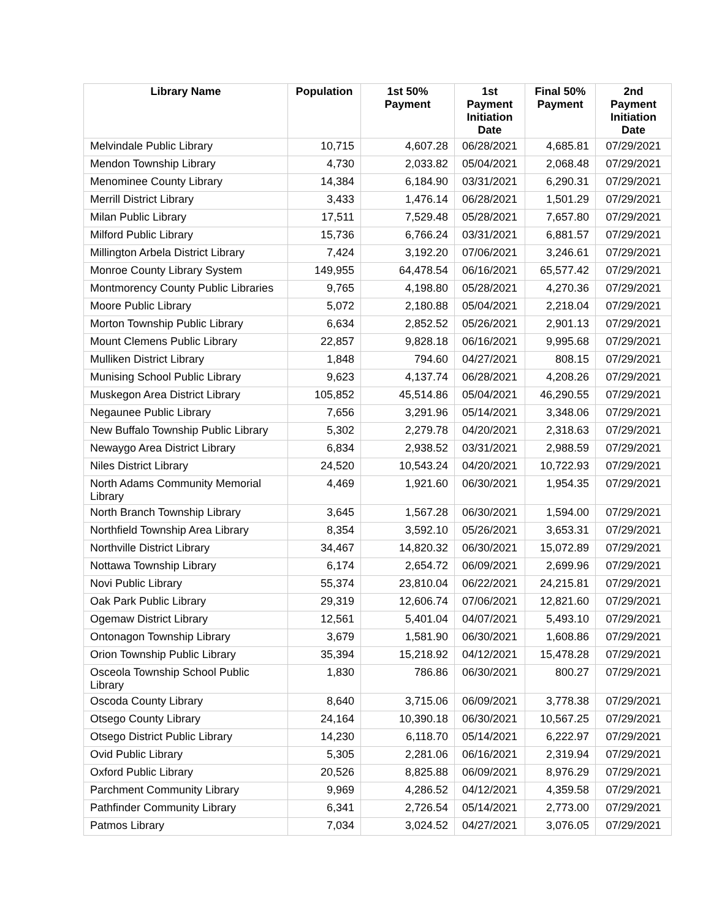| Library Name | Population | 1st 50% Payment | 1st Payment Initiation Date | Final 50% Payment | 2nd Payment Initiation Date |
| --- | --- | --- | --- | --- | --- |
| Melvindale Public Library | 10,715 | 4,607.28 | 06/28/2021 | 4,685.81 | 07/29/2021 |
| Mendon Township Library | 4,730 | 2,033.82 | 05/04/2021 | 2,068.48 | 07/29/2021 |
| Menominee County Library | 14,384 | 6,184.90 | 03/31/2021 | 6,290.31 | 07/29/2021 |
| Merrill District Library | 3,433 | 1,476.14 | 06/28/2021 | 1,501.29 | 07/29/2021 |
| Milan Public Library | 17,511 | 7,529.48 | 05/28/2021 | 7,657.80 | 07/29/2021 |
| Milford Public Library | 15,736 | 6,766.24 | 03/31/2021 | 6,881.57 | 07/29/2021 |
| Millington Arbela District Library | 7,424 | 3,192.20 | 07/06/2021 | 3,246.61 | 07/29/2021 |
| Monroe County Library System | 149,955 | 64,478.54 | 06/16/2021 | 65,577.42 | 07/29/2021 |
| Montmorency County Public Libraries | 9,765 | 4,198.80 | 05/28/2021 | 4,270.36 | 07/29/2021 |
| Moore Public Library | 5,072 | 2,180.88 | 05/04/2021 | 2,218.04 | 07/29/2021 |
| Morton Township Public Library | 6,634 | 2,852.52 | 05/26/2021 | 2,901.13 | 07/29/2021 |
| Mount Clemens Public Library | 22,857 | 9,828.18 | 06/16/2021 | 9,995.68 | 07/29/2021 |
| Mulliken District Library | 1,848 | 794.60 | 04/27/2021 | 808.15 | 07/29/2021 |
| Munising School Public Library | 9,623 | 4,137.74 | 06/28/2021 | 4,208.26 | 07/29/2021 |
| Muskegon Area District Library | 105,852 | 45,514.86 | 05/04/2021 | 46,290.55 | 07/29/2021 |
| Negaunee Public Library | 7,656 | 3,291.96 | 05/14/2021 | 3,348.06 | 07/29/2021 |
| New Buffalo Township Public Library | 5,302 | 2,279.78 | 04/20/2021 | 2,318.63 | 07/29/2021 |
| Newaygo Area District Library | 6,834 | 2,938.52 | 03/31/2021 | 2,988.59 | 07/29/2021 |
| Niles District Library | 24,520 | 10,543.24 | 04/20/2021 | 10,722.93 | 07/29/2021 |
| North Adams Community Memorial Library | 4,469 | 1,921.60 | 06/30/2021 | 1,954.35 | 07/29/2021 |
| North Branch Township Library | 3,645 | 1,567.28 | 06/30/2021 | 1,594.00 | 07/29/2021 |
| Northfield Township Area Library | 8,354 | 3,592.10 | 05/26/2021 | 3,653.31 | 07/29/2021 |
| Northville District Library | 34,467 | 14,820.32 | 06/30/2021 | 15,072.89 | 07/29/2021 |
| Nottawa Township Library | 6,174 | 2,654.72 | 06/09/2021 | 2,699.96 | 07/29/2021 |
| Novi Public Library | 55,374 | 23,810.04 | 06/22/2021 | 24,215.81 | 07/29/2021 |
| Oak Park Public Library | 29,319 | 12,606.74 | 07/06/2021 | 12,821.60 | 07/29/2021 |
| Ogemaw District Library | 12,561 | 5,401.04 | 04/07/2021 | 5,493.10 | 07/29/2021 |
| Ontonagon Township Library | 3,679 | 1,581.90 | 06/30/2021 | 1,608.86 | 07/29/2021 |
| Orion Township Public Library | 35,394 | 15,218.92 | 04/12/2021 | 15,478.28 | 07/29/2021 |
| Osceola Township School Public Library | 1,830 | 786.86 | 06/30/2021 | 800.27 | 07/29/2021 |
| Oscoda County Library | 8,640 | 3,715.06 | 06/09/2021 | 3,778.38 | 07/29/2021 |
| Otsego County Library | 24,164 | 10,390.18 | 06/30/2021 | 10,567.25 | 07/29/2021 |
| Otsego District Public Library | 14,230 | 6,118.70 | 05/14/2021 | 6,222.97 | 07/29/2021 |
| Ovid Public Library | 5,305 | 2,281.06 | 06/16/2021 | 2,319.94 | 07/29/2021 |
| Oxford Public Library | 20,526 | 8,825.88 | 06/09/2021 | 8,976.29 | 07/29/2021 |
| Parchment Community Library | 9,969 | 4,286.52 | 04/12/2021 | 4,359.58 | 07/29/2021 |
| Pathfinder Community Library | 6,341 | 2,726.54 | 05/14/2021 | 2,773.00 | 07/29/2021 |
| Patmos Library | 7,034 | 3,024.52 | 04/27/2021 | 3,076.05 | 07/29/2021 |